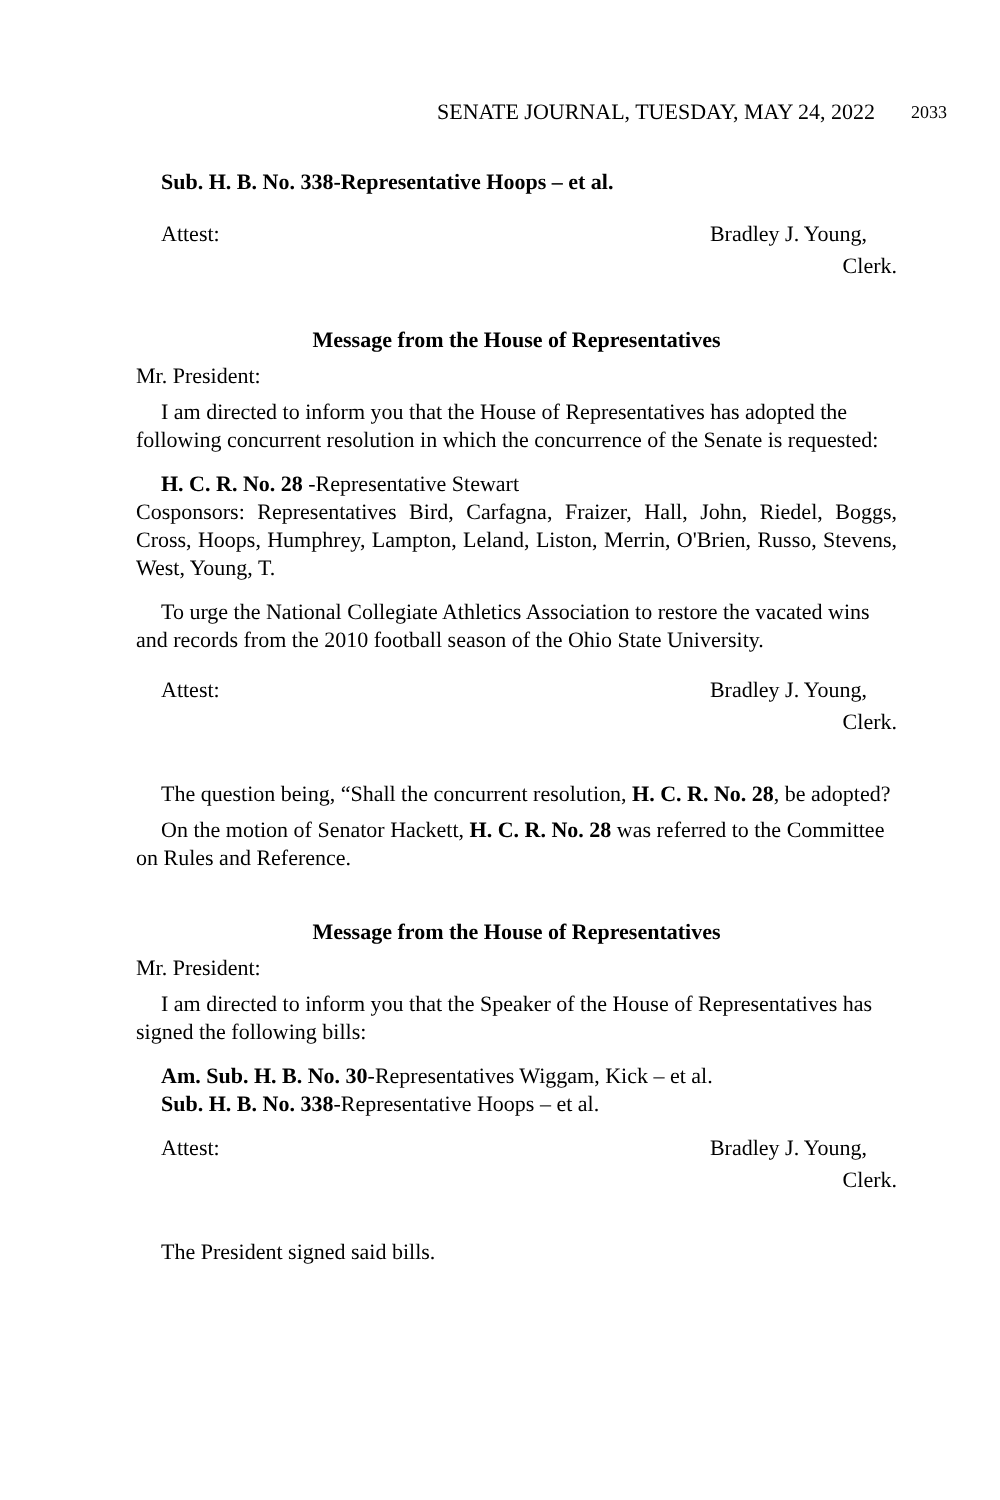SENATE JOURNAL, TUESDAY, MAY 24, 2022 2033
Sub. H. B. No. 338-Representative Hoops – et al.
Attest: Bradley J. Young,
Clerk.
Message from the House of Representatives
Mr. President:
I am directed to inform you that the House of Representatives has adopted the following concurrent resolution in which the concurrence of the Senate is requested:
H. C. R. No. 28 -Representative Stewart
Cosponsors: Representatives Bird, Carfagna, Fraizer, Hall, John, Riedel, Boggs, Cross, Hoops, Humphrey, Lampton, Leland, Liston, Merrin, O'Brien, Russo, Stevens, West, Young, T.
To urge the National Collegiate Athletics Association to restore the vacated wins and records from the 2010 football season of the Ohio State University.
Attest: Bradley J. Young,
Clerk.
The question being, “Shall the concurrent resolution, H. C. R. No. 28, be adopted?
On the motion of Senator Hackett, H. C. R. No. 28 was referred to the Committee on Rules and Reference.
Message from the House of Representatives
Mr. President:
I am directed to inform you that the Speaker of the House of Representatives has signed the following bills:
Am. Sub. H. B. No. 30-Representatives Wiggam, Kick – et al.
Sub. H. B. No. 338-Representative Hoops – et al.
Attest: Bradley J. Young,
Clerk.
The President signed said bills.